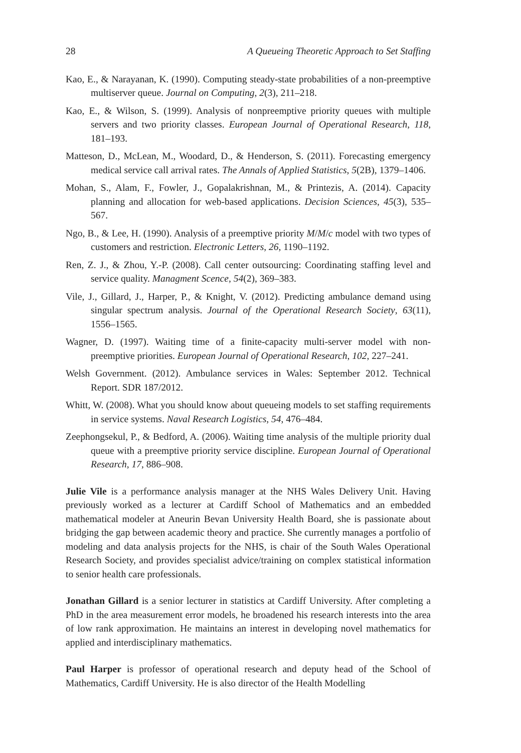28 A Queueing Theoretic Approach to Set Staffing
Kao, E., & Narayanan, K. (1990). Computing steady-state probabilities of a non-preemptive multiserver queue. Journal on Computing, 2(3), 211–218.
Kao, E., & Wilson, S. (1999). Analysis of nonpreemptive priority queues with multiple servers and two priority classes. European Journal of Operational Research, 118, 181–193.
Matteson, D., McLean, M., Woodard, D., & Henderson, S. (2011). Forecasting emergency medical service call arrival rates. The Annals of Applied Statistics, 5(2B), 1379–1406.
Mohan, S., Alam, F., Fowler, J., Gopalakrishnan, M., & Printezis, A. (2014). Capacity planning and allocation for web-based applications. Decision Sciences, 45(3), 535–567.
Ngo, B., & Lee, H. (1990). Analysis of a preemptive priority M/M/c model with two types of customers and restriction. Electronic Letters, 26, 1190–1192.
Ren, Z. J., & Zhou, Y.-P. (2008). Call center outsourcing: Coordinating staffing level and service quality. Managment Scence, 54(2), 369–383.
Vile, J., Gillard, J., Harper, P., & Knight, V. (2012). Predicting ambulance demand using singular spectrum analysis. Journal of the Operational Research Society, 63(11), 1556–1565.
Wagner, D. (1997). Waiting time of a finite-capacity multi-server model with non-preemptive priorities. European Journal of Operational Research, 102, 227–241.
Welsh Government. (2012). Ambulance services in Wales: September 2012. Technical Report. SDR 187/2012.
Whitt, W. (2008). What you should know about queueing models to set staffing requirements in service systems. Naval Research Logistics, 54, 476–484.
Zeephongsekul, P., & Bedford, A. (2006). Waiting time analysis of the multiple priority dual queue with a preemptive priority service discipline. European Journal of Operational Research, 17, 886–908.
Julie Vile is a performance analysis manager at the NHS Wales Delivery Unit. Having previously worked as a lecturer at Cardiff School of Mathematics and an embedded mathematical modeler at Aneurin Bevan University Health Board, she is passionate about bridging the gap between academic theory and practice. She currently manages a portfolio of modeling and data analysis projects for the NHS, is chair of the South Wales Operational Research Society, and provides specialist advice/training on complex statistical information to senior health care professionals.
Jonathan Gillard is a senior lecturer in statistics at Cardiff University. After completing a PhD in the area measurement error models, he broadened his research interests into the area of low rank approximation. He maintains an interest in developing novel mathematics for applied and interdisciplinary mathematics.
Paul Harper is professor of operational research and deputy head of the School of Mathematics, Cardiff University. He is also director of the Health Modelling